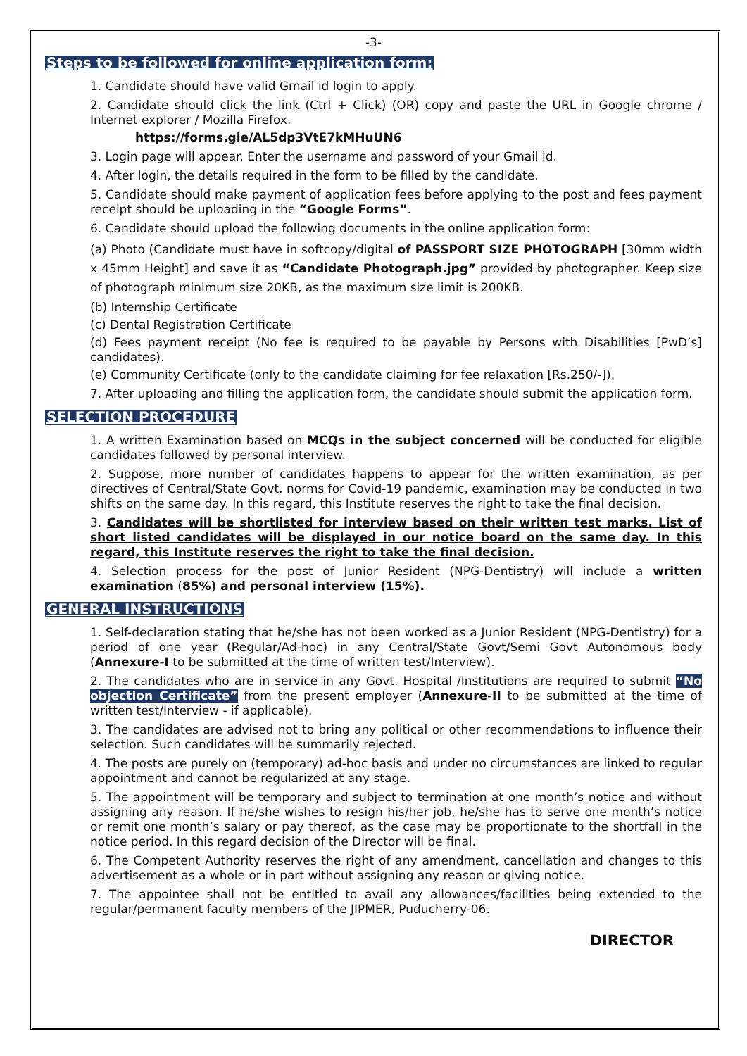-3-
Steps to be followed for online application form:
1. Candidate should have valid Gmail id login to apply.
2. Candidate should click the link (Ctrl + Click) (OR) copy and paste the URL in Google chrome / Internet explorer / Mozilla Firefox.
https://forms.gle/AL5dp3VtE7kMHuUN6
3. Login page will appear. Enter the username and password of your Gmail id.
4. After login, the details required in the form to be filled by the candidate.
5. Candidate should make payment of application fees before applying to the post and fees payment receipt should be uploading in the “Google Forms”.
6. Candidate should upload the following documents in the online application form:
(a) Photo (Candidate must have in softcopy/digital of PASSPORT SIZE PHOTOGRAPH [30mm width x 45mm Height] and save it as “Candidate Photograph.jpg” provided by photographer. Keep size of photograph minimum size 20KB, as the maximum size limit is 200KB.
(b) Internship Certificate
(c) Dental Registration Certificate
(d) Fees payment receipt (No fee is required to be payable by Persons with Disabilities [PwD’s] candidates).
(e) Community Certificate (only to the candidate claiming for fee relaxation [Rs.250/-]).
7. After uploading and filling the application form, the candidate should submit the application form.
SELECTION PROCEDURE
1. A written Examination based on MCQs in the subject concerned will be conducted for eligible candidates followed by personal interview.
2. Suppose, more number of candidates happens to appear for the written examination, as per directives of Central/State Govt. norms for Covid-19 pandemic, examination may be conducted in two shifts on the same day. In this regard, this Institute reserves the right to take the final decision.
3. Candidates will be shortlisted for interview based on their written test marks. List of short listed candidates will be displayed in our notice board on the same day. In this regard, this Institute reserves the right to take the final decision.
4. Selection process for the post of Junior Resident (NPG-Dentistry) will include a written examination (85%) and personal interview (15%).
GENERAL INSTRUCTIONS
1. Self-declaration stating that he/she has not been worked as a Junior Resident (NPG-Dentistry) for a period of one year (Regular/Ad-hoc) in any Central/State Govt/Semi Govt Autonomous body (Annexure-I to be submitted at the time of written test/Interview).
2. The candidates who are in service in any Govt. Hospital /Institutions are required to submit “No objection Certificate” from the present employer (Annexure-II to be submitted at the time of written test/Interview - if applicable).
3. The candidates are advised not to bring any political or other recommendations to influence their selection. Such candidates will be summarily rejected.
4. The posts are purely on (temporary) ad-hoc basis and under no circumstances are linked to regular appointment and cannot be regularized at any stage.
5. The appointment will be temporary and subject to termination at one month’s notice and without assigning any reason. If he/she wishes to resign his/her job, he/she has to serve one month’s notice or remit one month’s salary or pay thereof, as the case may be proportionate to the shortfall in the notice period. In this regard decision of the Director will be final.
6. The Competent Authority reserves the right of any amendment, cancellation and changes to this advertisement as a whole or in part without assigning any reason or giving notice.
7. The appointee shall not be entitled to avail any allowances/facilities being extended to the regular/permanent faculty members of the JIPMER, Puducherry-06.
DIRECTOR